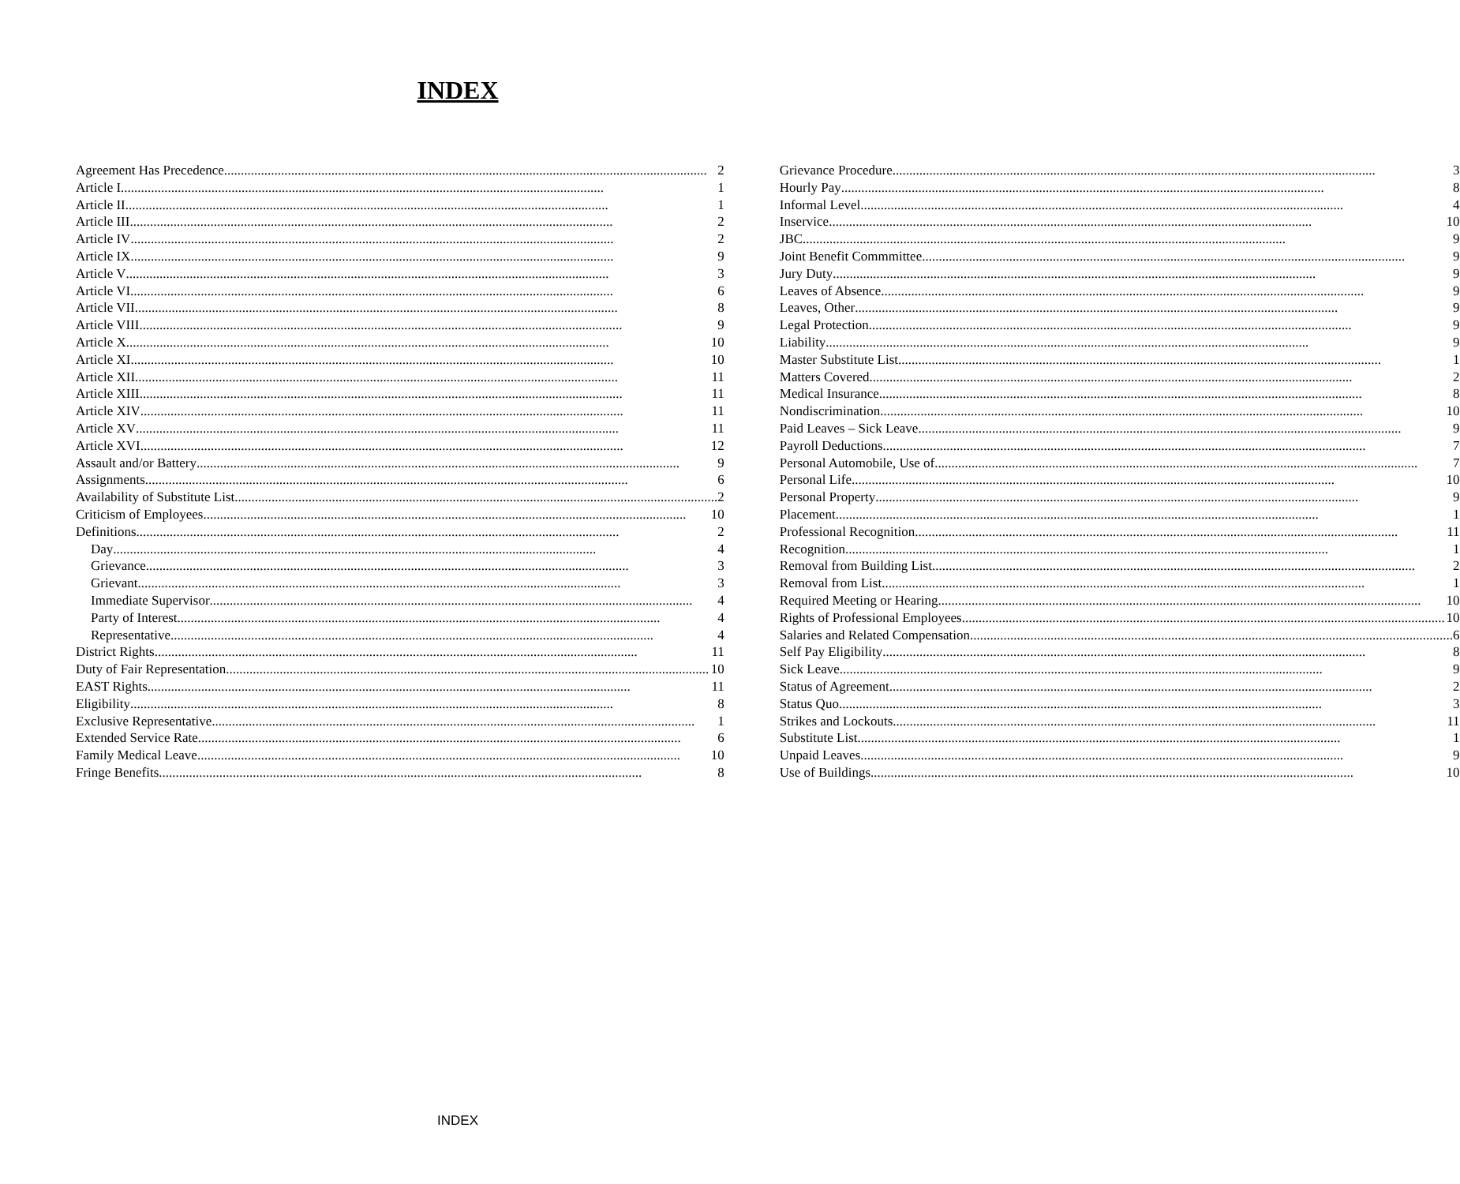INDEX
Agreement Has Precedence 2
Article I 1
Article II 1
Article III 2
Article IV 2
Article IX 9
Article V 3
Article VI 6
Article VII 8
Article VIII 9
Article X 10
Article XI 10
Article XII 11
Article XIII 11
Article XIV 11
Article XV 11
Article XVI 12
Assault and/or Battery 9
Assignments 6
Availability of Substitute List 2
Criticism of Employees 10
Definitions 2
Day 4
Grievance 3
Grievant 3
Immediate Supervisor 4
Party of Interest 4
Representative 4
District Rights 11
Duty of Fair Representation 10
EAST Rights 11
Eligibility 8
Exclusive Representative 1
Extended Service Rate 6
Family Medical Leave 10
Fringe Benefits 8
Grievance Procedure 3
Hourly Pay 8
Informal Level 4
Inservice 10
JBC 9
Joint Benefit Commmittee 9
Jury Duty 9
Leaves of Absence 9
Leaves, Other 9
Legal Protection 9
Liability 9
Master Substitute List 1
Matters Covered 2
Medical Insurance 8
Nondiscrimination 10
Paid Leaves – Sick Leave 9
Payroll Deductions 7
Personal Automobile, Use of 7
Personal Life 10
Personal Property 9
Placement 1
Professional Recognition 11
Recognition 1
Removal from Building List 2
Removal from List 1
Required Meeting or Hearing 10
Rights of Professional Employees 10
Salaries and Related Compensation 6
Self Pay Eligibility 8
Sick Leave 9
Status of Agreement 2
Status Quo 3
Strikes and Lockouts 11
Substitute List 1
Unpaid Leaves 9
Use of Buildings 10
INDEX